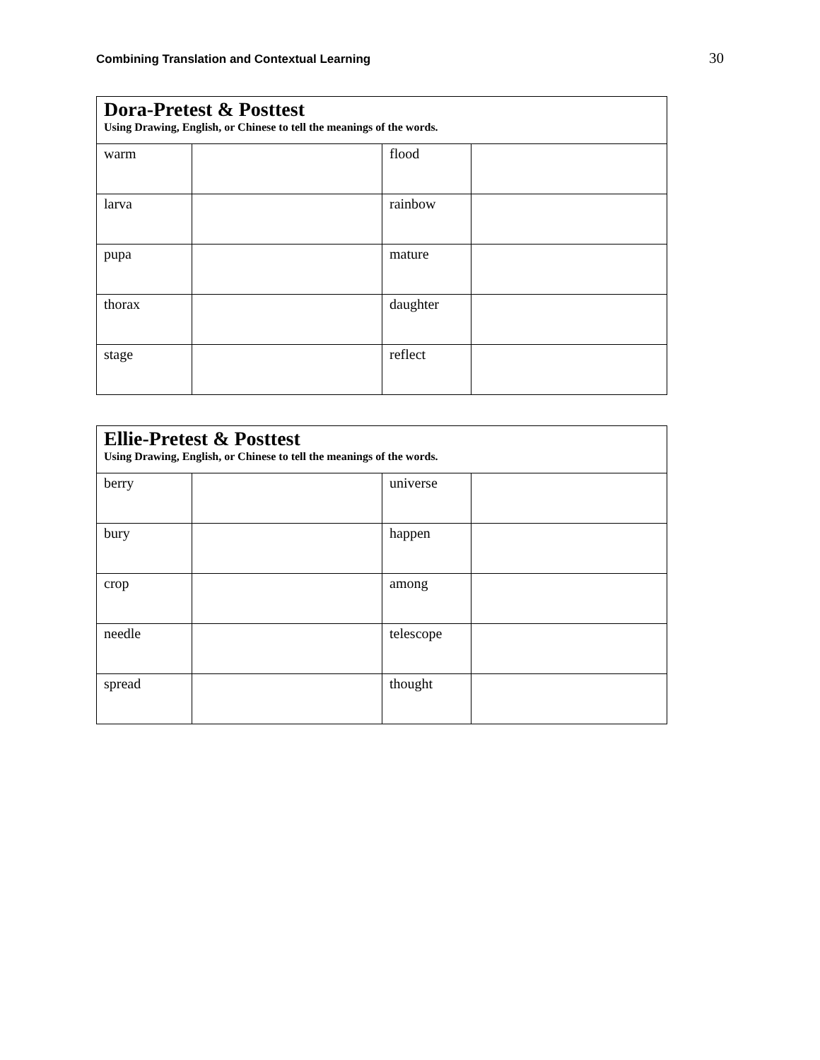Combining Translation and Contextual Learning 30
| Dora-Pretest & Posttest Using Drawing, English, or Chinese to tell the meanings of the words. | | | |
| --- | --- | --- | --- |
| warm | | flood | |
| larva | | rainbow | |
| pupa | | mature | |
| thorax | | daughter | |
| stage | | reflect | |
| Ellie-Pretest & Posttest Using Drawing, English, or Chinese to tell the meanings of the words. | | | |
| --- | --- | --- | --- |
| berry | | universe | |
| bury | | happen | |
| crop | | among | |
| needle | | telescope | |
| spread | | thought | |